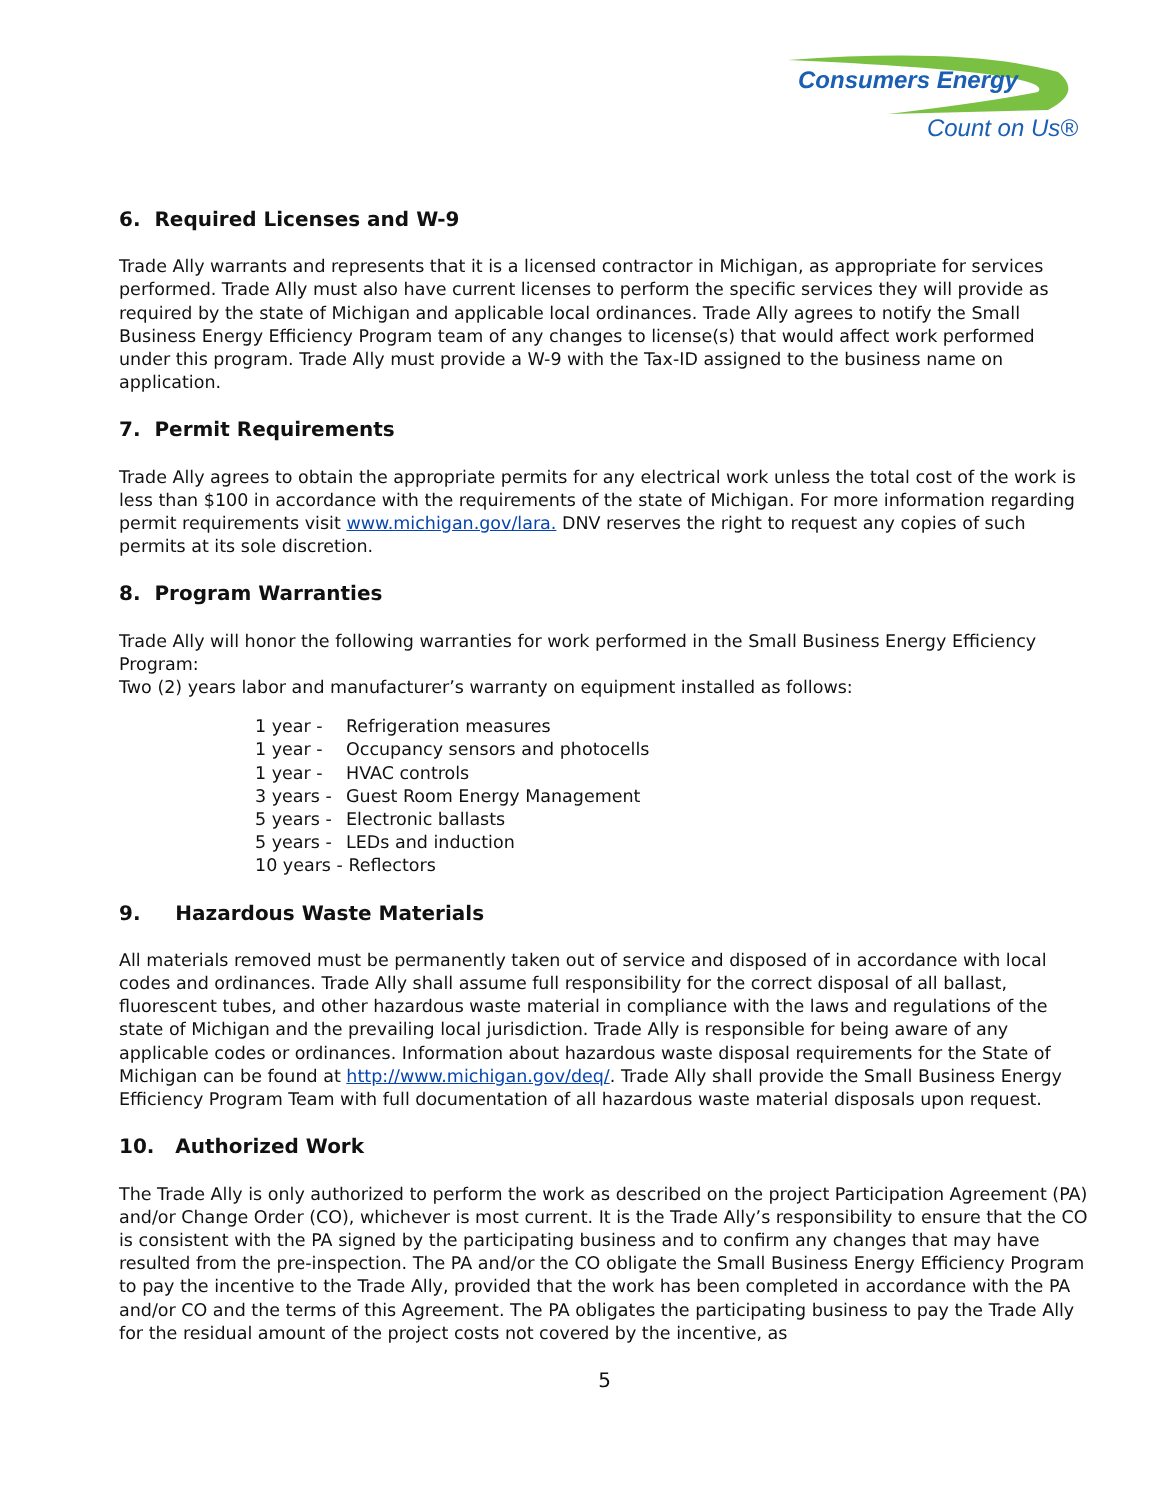Consumers Energy
Count on Us®
6. Required Licenses and W-9
Trade Ally warrants and represents that it is a licensed contractor in Michigan, as appropriate for services performed. Trade Ally must also have current licenses to perform the specific services they will provide as required by the state of Michigan and applicable local ordinances. Trade Ally agrees to notify the Small Business Energy Efficiency Program team of any changes to license(s) that would affect work performed under this program. Trade Ally must provide a W-9 with the Tax-ID assigned to the business name on application.
7. Permit Requirements
Trade Ally agrees to obtain the appropriate permits for any electrical work unless the total cost of the work is less than $100 in accordance with the requirements of the state of Michigan. For more information regarding permit requirements visit www.michigan.gov/lara. DNV reserves the right to request any copies of such permits at its sole discretion.
8. Program Warranties
Trade Ally will honor the following warranties for work performed in the Small Business Energy Efficiency Program:
Two (2) years labor and manufacturer’s warranty on equipment installed as follows:
1 year - Refrigeration measures
1 year - Occupancy sensors and photocells
1 year - HVAC controls
3 years - Guest Room Energy Management
5 years - Electronic ballasts
5 years - LEDs and induction
10 years - Reflectors
9. Hazardous Waste Materials
All materials removed must be permanently taken out of service and disposed of in accordance with local codes and ordinances. Trade Ally shall assume full responsibility for the correct disposal of all ballast, fluorescent tubes, and other hazardous waste material in compliance with the laws and regulations of the state of Michigan and the prevailing local jurisdiction. Trade Ally is responsible for being aware of any applicable codes or ordinances. Information about hazardous waste disposal requirements for the State of Michigan can be found at http://www.michigan.gov/deq/. Trade Ally shall provide the Small Business Energy Efficiency Program Team with full documentation of all hazardous waste material disposals upon request.
10. Authorized Work
The Trade Ally is only authorized to perform the work as described on the project Participation Agreement (PA) and/or Change Order (CO), whichever is most current. It is the Trade Ally’s responsibility to ensure that the CO is consistent with the PA signed by the participating business and to confirm any changes that may have resulted from the pre-inspection. The PA and/or the CO obligate the Small Business Energy Efficiency Program to pay the incentive to the Trade Ally, provided that the work has been completed in accordance with the PA and/or CO and the terms of this Agreement. The PA obligates the participating business to pay the Trade Ally for the residual amount of the project costs not covered by the incentive, as
5